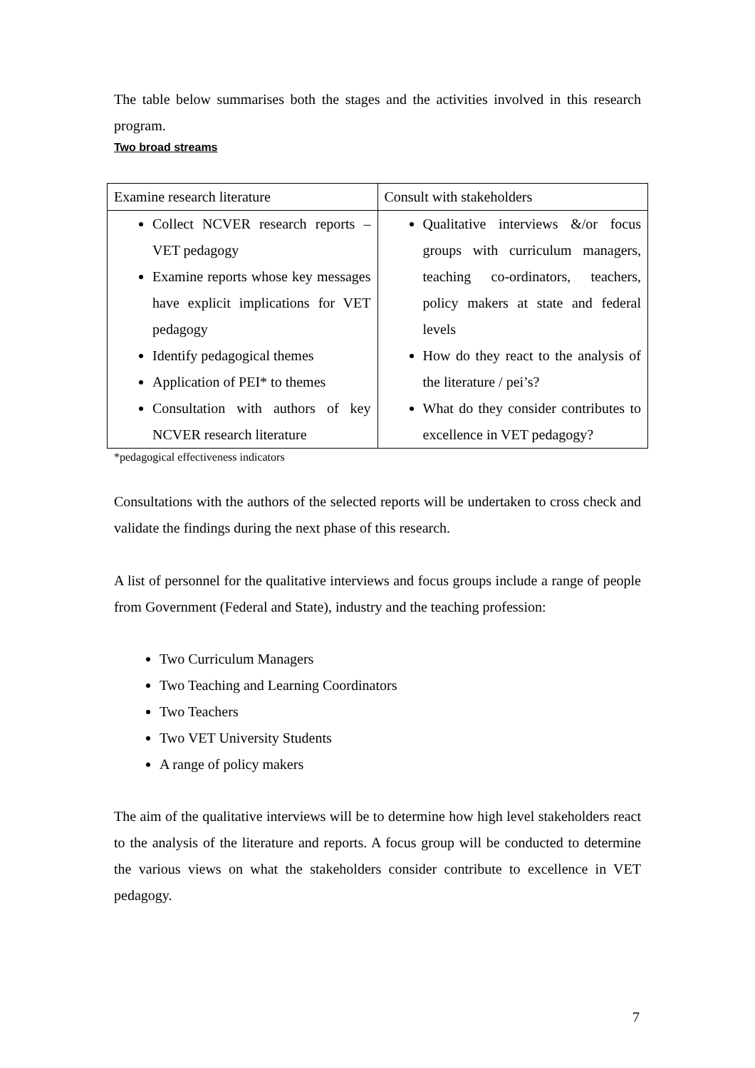The table below summarises both the stages and the activities involved in this research program.
Two broad streams
| Examine research literature | Consult with stakeholders |
| Collect NCVER research reports – VET pedagogy Examine reports whose key messages have explicit implications for VET pedagogy Identify pedagogical themes Application of PEI* to themes Consultation with authors of key NCVER research literature | Qualitative interviews &/or focus groups with curriculum managers, teaching co-ordinators, teachers, policy makers at state and federal levels How do they react to the analysis of the literature / pei’s? What do they consider contributes to excellence in VET pedagogy? |
*pedagogical effectiveness indicators
Consultations with the authors of the selected reports will be undertaken to cross check and validate the findings during the next phase of this research.
A list of personnel for the qualitative interviews and focus groups include a range of people from Government (Federal and State), industry and the teaching profession:
Two Curriculum Managers
Two Teaching and Learning Coordinators
Two Teachers
Two VET University Students
A range of policy makers
The aim of the qualitative interviews will be to determine how high level stakeholders react to the analysis of the literature and reports. A focus group will be conducted to determine the various views on what the stakeholders consider contribute to excellence in VET pedagogy.
7